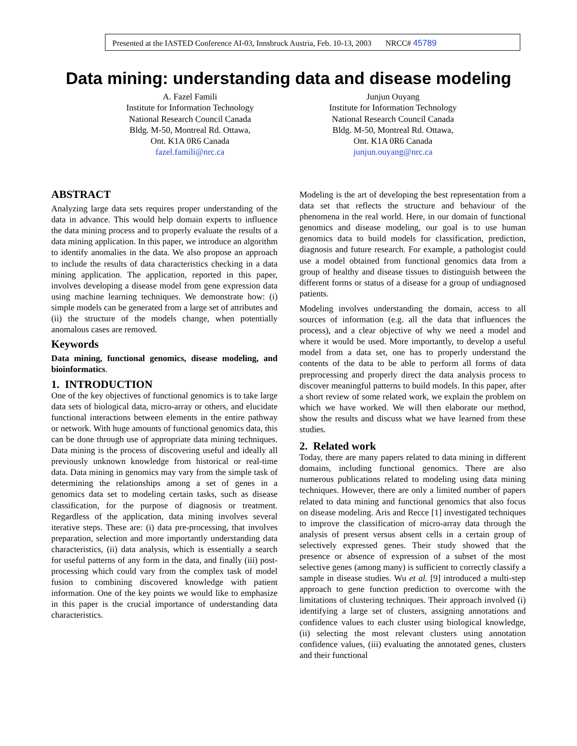Presented at the IASTED Conference AI-03, Innsbruck Austria, Feb. 10-13, 2003 NRCC# 45789
Data mining: understanding data and disease modeling
A. Fazel Famili
Institute for Information Technology
National Research Council Canada
Bldg. M-50, Montreal Rd. Ottawa,
Ont. K1A 0R6 Canada
fazel.famili@nrc.ca
Junjun Ouyang
Institute for Information Technology
National Research Council Canada
Bldg. M-50, Montreal Rd. Ottawa,
Ont. K1A 0R6 Canada
junjun.ouyang@nrc.ca
ABSTRACT
Analyzing large data sets requires proper understanding of the data in advance. This would help domain experts to influence the data mining process and to properly evaluate the results of a data mining application. In this paper, we introduce an algorithm to identify anomalies in the data. We also propose an approach to include the results of data characteristics checking in a data mining application. The application, reported in this paper, involves developing a disease model from gene expression data using machine learning techniques. We demonstrate how: (i) simple models can be generated from a large set of attributes and (ii) the structure of the models change, when potentially anomalous cases are removed.
Keywords
Data mining, functional genomics, disease modeling, and bioinformatics.
1. INTRODUCTION
One of the key objectives of functional genomics is to take large data sets of biological data, micro-array or others, and elucidate functional interactions between elements in the entire pathway or network. With huge amounts of functional genomics data, this can be done through use of appropriate data mining techniques. Data mining is the process of discovering useful and ideally all previously unknown knowledge from historical or real-time data. Data mining in genomics may vary from the simple task of determining the relationships among a set of genes in a genomics data set to modeling certain tasks, such as disease classification, for the purpose of diagnosis or treatment. Regardless of the application, data mining involves several iterative steps. These are: (i) data pre-processing, that involves preparation, selection and more importantly understanding data characteristics, (ii) data analysis, which is essentially a search for useful patterns of any form in the data, and finally (iii) post-processing which could vary from the complex task of model fusion to combining discovered knowledge with patient information. One of the key points we would like to emphasize in this paper is the crucial importance of understanding data characteristics.
Modeling is the art of developing the best representation from a data set that reflects the structure and behaviour of the phenomena in the real world. Here, in our domain of functional genomics and disease modeling, our goal is to use human genomics data to build models for classification, prediction, diagnosis and future research. For example, a pathologist could use a model obtained from functional genomics data from a group of healthy and disease tissues to distinguish between the different forms or status of a disease for a group of undiagnosed patients.
Modeling involves understanding the domain, access to all sources of information (e.g. all the data that influences the process), and a clear objective of why we need a model and where it would be used. More importantly, to develop a useful model from a data set, one has to properly understand the contents of the data to be able to perform all forms of data preprocessing and properly direct the data analysis process to discover meaningful patterns to build models. In this paper, after a short review of some related work, we explain the problem on which we have worked. We will then elaborate our method, show the results and discuss what we have learned from these studies.
2. Related work
Today, there are many papers related to data mining in different domains, including functional genomics. There are also numerous publications related to modeling using data mining techniques. However, there are only a limited number of papers related to data mining and functional genomics that also focus on disease modeling. Aris and Recce [1] investigated techniques to improve the classification of micro-array data through the analysis of present versus absent cells in a certain group of selectively expressed genes. Their study showed that the presence or absence of expression of a subset of the most selective genes (among many) is sufficient to correctly classify a sample in disease studies. Wu et al. [9] introduced a multi-step approach to gene function prediction to overcome with the limitations of clustering techniques. Their approach involved (i) identifying a large set of clusters, assigning annotations and confidence values to each cluster using biological knowledge, (ii) selecting the most relevant clusters using annotation confidence values, (iii) evaluating the annotated genes, clusters and their functional